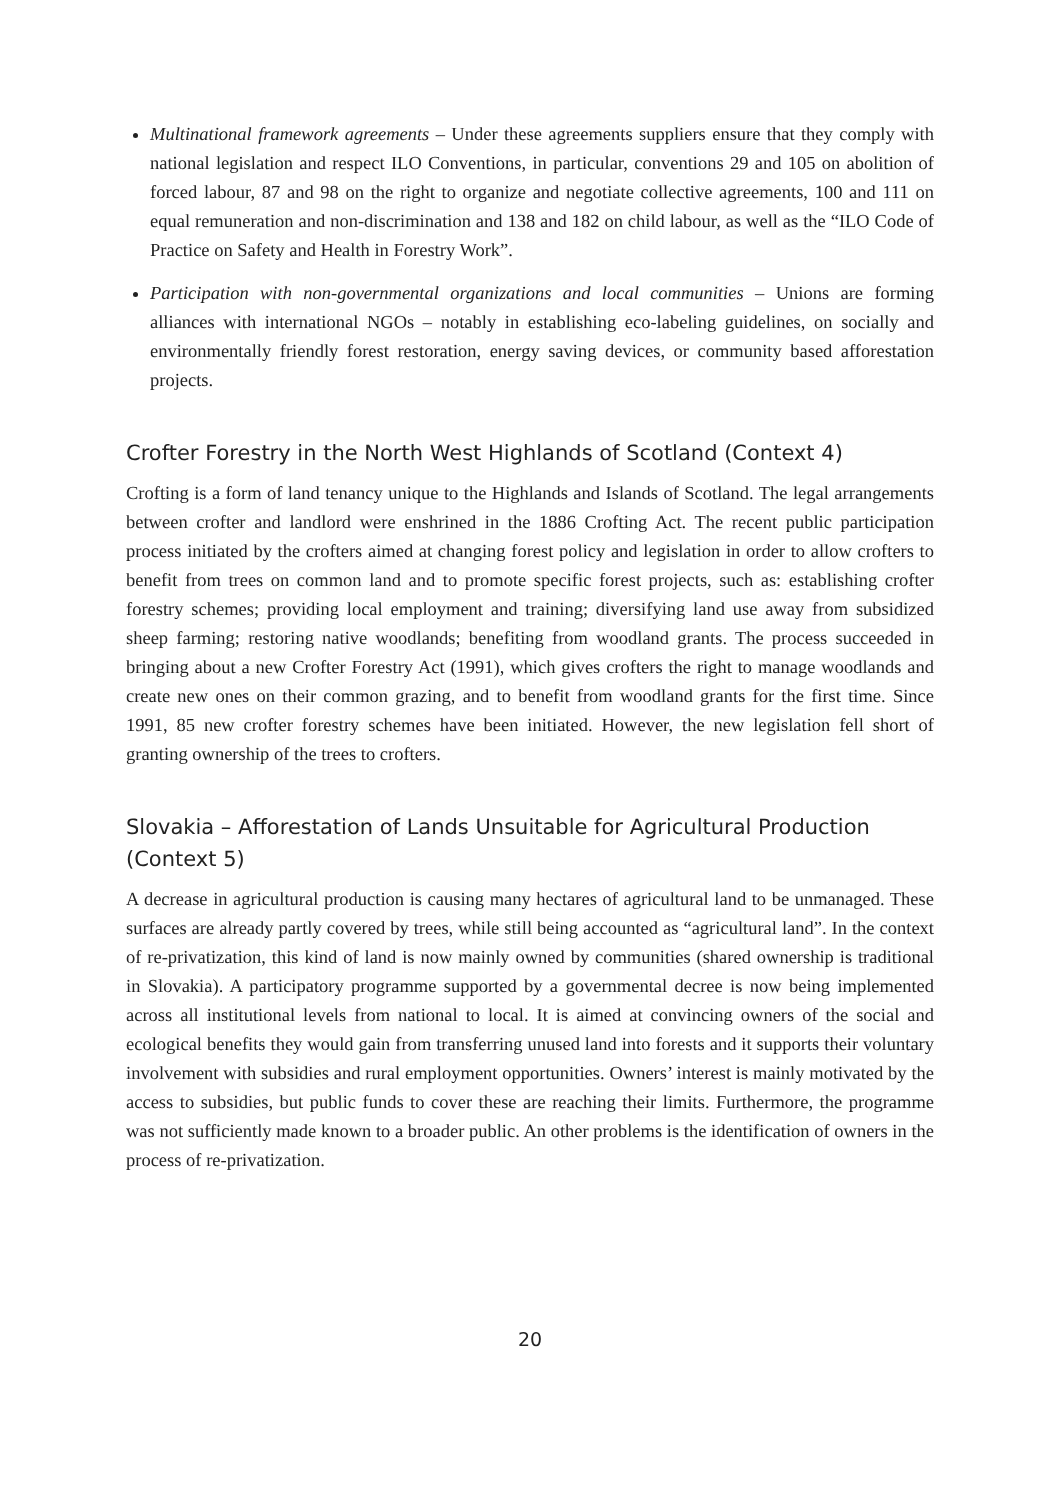Multinational framework agreements – Under these agreements suppliers ensure that they comply with national legislation and respect ILO Conventions, in particular, conventions 29 and 105 on abolition of forced labour, 87 and 98 on the right to organize and negotiate collective agreements, 100 and 111 on equal remuneration and non-discrimination and 138 and 182 on child labour, as well as the “ILO Code of Practice on Safety and Health in Forestry Work”.
Participation with non-governmental organizations and local communities – Unions are forming alliances with international NGOs – notably in establishing eco-labeling guidelines, on socially and environmentally friendly forest restoration, energy saving devices, or community based afforestation projects.
Crofter Forestry in the North West Highlands of Scotland (Context 4)
Crofting is a form of land tenancy unique to the Highlands and Islands of Scotland. The legal arrangements between crofter and landlord were enshrined in the 1886 Crofting Act. The recent public participation process initiated by the crofters aimed at changing forest policy and legislation in order to allow crofters to benefit from trees on common land and to promote specific forest projects, such as: establishing crofter forestry schemes; providing local employment and training; diversifying land use away from subsidized sheep farming; restoring native woodlands; benefiting from woodland grants. The process succeeded in bringing about a new Crofter Forestry Act (1991), which gives crofters the right to manage woodlands and create new ones on their common grazing, and to benefit from woodland grants for the first time. Since 1991, 85 new crofter forestry schemes have been initiated. However, the new legislation fell short of granting ownership of the trees to crofters.
Slovakia – Afforestation of Lands Unsuitable for Agricultural Production (Context 5)
A decrease in agricultural production is causing many hectares of agricultural land to be unmanaged. These surfaces are already partly covered by trees, while still being accounted as “agricultural land”. In the context of re-privatization, this kind of land is now mainly owned by communities (shared ownership is traditional in Slovakia). A participatory programme supported by a governmental decree is now being implemented across all institutional levels from national to local. It is aimed at convincing owners of the social and ecological benefits they would gain from transferring unused land into forests and it supports their voluntary involvement with subsidies and rural employment opportunities. Owners’ interest is mainly motivated by the access to subsidies, but public funds to cover these are reaching their limits. Furthermore, the programme was not sufficiently made known to a broader public. An other problems is the identification of owners in the process of re-privatization.
20